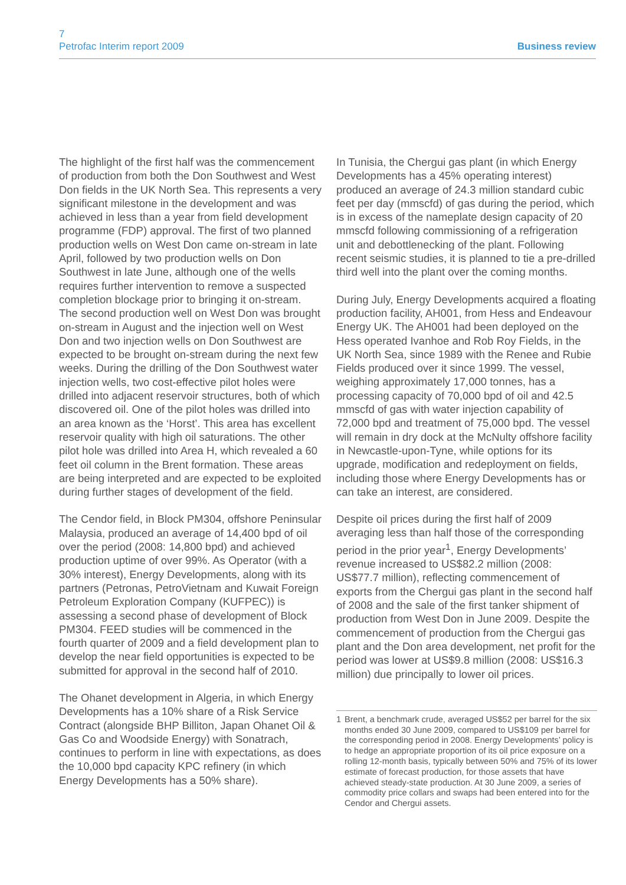7
Petrofac Interim report 2009
Business review
The highlight of the first half was the commencement of production from both the Don Southwest and West Don fields in the UK North Sea. This represents a very significant milestone in the development and was achieved in less than a year from field development programme (FDP) approval. The first of two planned production wells on West Don came on-stream in late April, followed by two production wells on Don Southwest in late June, although one of the wells requires further intervention to remove a suspected completion blockage prior to bringing it on-stream. The second production well on West Don was brought on-stream in August and the injection well on West Don and two injection wells on Don Southwest are expected to be brought on-stream during the next few weeks. During the drilling of the Don Southwest water injection wells, two cost-effective pilot holes were drilled into adjacent reservoir structures, both of which discovered oil. One of the pilot holes was drilled into an area known as the ‘Horst’. This area has excellent reservoir quality with high oil saturations. The other pilot hole was drilled into Area H, which revealed a 60 feet oil column in the Brent formation. These areas are being interpreted and are expected to be exploited during further stages of development of the field.
The Cendor field, in Block PM304, offshore Peninsular Malaysia, produced an average of 14,400 bpd of oil over the period (2008: 14,800 bpd) and achieved production uptime of over 99%. As Operator (with a 30% interest), Energy Developments, along with its partners (Petronas, PetroVietnam and Kuwait Foreign Petroleum Exploration Company (KUFPEC)) is assessing a second phase of development of Block PM304. FEED studies will be commenced in the fourth quarter of 2009 and a field development plan to develop the near field opportunities is expected to be submitted for approval in the second half of 2010.
The Ohanet development in Algeria, in which Energy Developments has a 10% share of a Risk Service Contract (alongside BHP Billiton, Japan Ohanet Oil & Gas Co and Woodside Energy) with Sonatrach, continues to perform in line with expectations, as does the 10,000 bpd capacity KPC refinery (in which Energy Developments has a 50% share).
In Tunisia, the Chergui gas plant (in which Energy Developments has a 45% operating interest) produced an average of 24.3 million standard cubic feet per day (mmscfd) of gas during the period, which is in excess of the nameplate design capacity of 20 mmscfd following commissioning of a refrigeration unit and debottlenecking of the plant. Following recent seismic studies, it is planned to tie a pre-drilled third well into the plant over the coming months.
During July, Energy Developments acquired a floating production facility, AH001, from Hess and Endeavour Energy UK. The AH001 had been deployed on the Hess operated Ivanhoe and Rob Roy Fields, in the UK North Sea, since 1989 with the Renee and Rubie Fields produced over it since 1999. The vessel, weighing approximately 17,000 tonnes, has a processing capacity of 70,000 bpd of oil and 42.5 mmscfd of gas with water injection capability of 72,000 bpd and treatment of 75,000 bpd. The vessel will remain in dry dock at the McNulty offshore facility in Newcastle-upon-Tyne, while options for its upgrade, modification and redeployment on fields, including those where Energy Developments has or can take an interest, are considered.
Despite oil prices during the first half of 2009 averaging less than half those of the corresponding period in the prior year<sup>1</sup>, Energy Developments’ revenue increased to US$82.2 million (2008: US$77.7 million), reflecting commencement of exports from the Chergui gas plant in the second half of 2008 and the sale of the first tanker shipment of production from West Don in June 2009. Despite the commencement of production from the Chergui gas plant and the Don area development, net profit for the period was lower at US$9.8 million (2008: US$16.3 million) due principally to lower oil prices.
1 Brent, a benchmark crude, averaged US$52 per barrel for the six months ended 30 June 2009, compared to US$109 per barrel for the corresponding period in 2008. Energy Developments’ policy is to hedge an appropriate proportion of its oil price exposure on a rolling 12-month basis, typically between 50% and 75% of its lower estimate of forecast production, for those assets that have achieved steady-state production. At 30 June 2009, a series of commodity price collars and swaps had been entered into for the Cendor and Chergui assets.